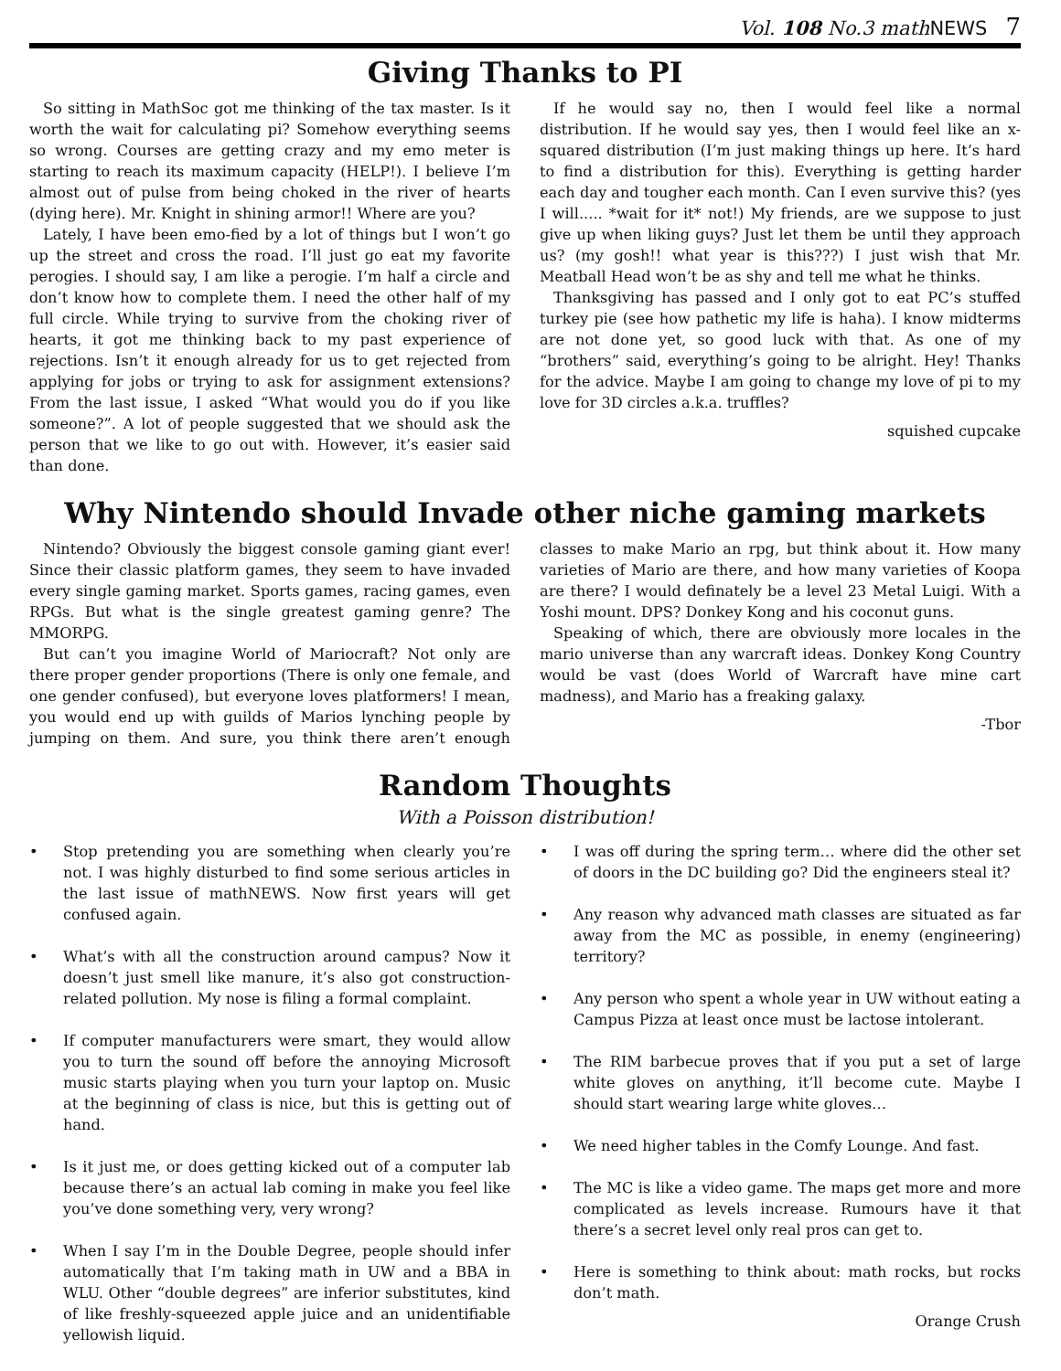Vol. 108 No.3 mathNEWS 7
Giving Thanks to PI
So sitting in MathSoc got me thinking of the tax master. Is it worth the wait for calculating pi? Somehow everything seems so wrong. Courses are getting crazy and my emo meter is starting to reach its maximum capacity (HELP!). I believe I’m almost out of pulse from being choked in the river of hearts (dying here). Mr. Knight in shining armor!! Where are you?
Lately, I have been emo-fied by a lot of things but I won’t go up the street and cross the road. I’ll just go eat my favorite perogies. I should say, I am like a perogie. I’m half a circle and don’t know how to complete them. I need the other half of my full circle. While trying to survive from the choking river of hearts, it got me thinking back to my past experience of rejections. Isn’t it enough already for us to get rejected from applying for jobs or trying to ask for assignment extensions? From the last issue, I asked “What would you do if you like someone?”. A lot of people suggested that we should ask the person that we like to go out with. However, it’s easier said than done.
If he would say no, then I would feel like a normal distribution. If he would say yes, then I would feel like an x-squared distribution (I’m just making things up here. It’s hard to find a distribution for this). Everything is getting harder each day and tougher each month. Can I even survive this? (yes I will..... *wait for it* not!) My friends, are we suppose to just give up when liking guys? Just let them be until they approach us? (my gosh!! what year is this???) I just wish that Mr. Meatball Head won’t be as shy and tell me what he thinks.
Thanksgiving has passed and I only got to eat PC’s stuffed turkey pie (see how pathetic my life is haha). I know midterms are not done yet, so good luck with that. As one of my “brothers” said, everything’s going to be alright. Hey! Thanks for the advice. Maybe I am going to change my love of pi to my love for 3D circles a.k.a. truffles?
squished cupcake
Why Nintendo should Invade other niche gaming markets
Nintendo? Obviously the biggest console gaming giant ever! Since their classic platform games, they seem to have invaded every single gaming market. Sports games, racing games, even RPGs. But what is the single greatest gaming genre? The MMORPG.
But can’t you imagine World of Mariocraft? Not only are there proper gender proportions (There is only one female, and one gender confused), but everyone loves platformers! I mean, you would end up with guilds of Marios lynching people by jumping on them. And sure, you think there aren’t enough classes to make Mario an rpg, but think about it. How many varieties of Mario are there, and how many varieties of Koopa are there? I would definately be a level 23 Metal Luigi. With a Yoshi mount. DPS? Donkey Kong and his coconut guns.
Speaking of which, there are obviously more locales in the mario universe than any warcraft ideas. Donkey Kong Country would be vast (does World of Warcraft have mine cart madness), and Mario has a freaking galaxy.
-Tbor
Random Thoughts
With a Poisson distribution!
• Stop pretending you are something when clearly you’re not. I was highly disturbed to find some serious articles in the last issue of mathNEWS. Now first years will get confused again.
• What’s with all the construction around campus? Now it doesn’t just smell like manure, it’s also got construction-related pollution. My nose is filing a formal complaint.
• If computer manufacturers were smart, they would allow you to turn the sound off before the annoying Microsoft music starts playing when you turn your laptop on. Music at the beginning of class is nice, but this is getting out of hand.
• Is it just me, or does getting kicked out of a computer lab because there’s an actual lab coming in make you feel like you’ve done something very, very wrong?
• When I say I’m in the Double Degree, people should infer automatically that I’m taking math in UW and a BBA in WLU. Other “double degrees” are inferior substitutes, kind of like freshly-squeezed apple juice and an unidentifiable yellowish liquid.
• I was off during the spring term… where did the other set of doors in the DC building go? Did the engineers steal it?
• Any reason why advanced math classes are situated as far away from the MC as possible, in enemy (engineering) territory?
• Any person who spent a whole year in UW without eating a Campus Pizza at least once must be lactose intolerant.
• The RIM barbecue proves that if you put a set of large white gloves on anything, it’ll become cute. Maybe I should start wearing large white gloves…
• We need higher tables in the Comfy Lounge. And fast.
• The MC is like a video game. The maps get more and more complicated as levels increase. Rumours have it that there’s a secret level only real pros can get to.
• Here is something to think about: math rocks, but rocks don’t math.
Orange Crush